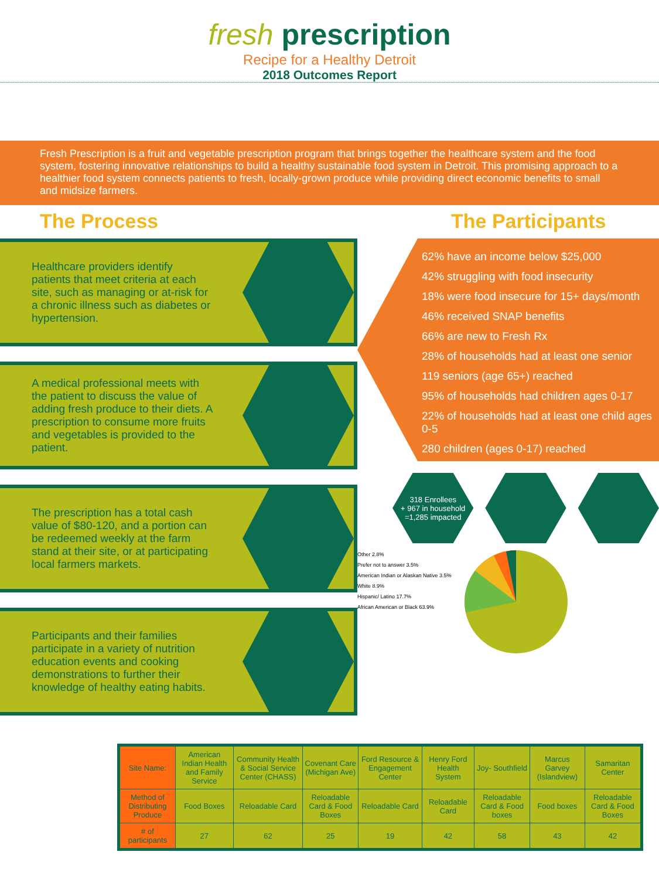fresh prescription
Recipe for a Healthy Detroit
2018 Outcomes Report
Fresh Prescription is a fruit and vegetable prescription program that brings together the healthcare system and the food system, fostering innovative relationships to build a healthy sustainable food system in Detroit. This promising approach to a healthier food system connects patients to fresh, locally-grown produce while providing direct economic benefits to small and midsize farmers.
The Process
Healthcare providers identify patients that meet criteria at each site, such as managing or at-risk for a chronic illness such as diabetes or hypertension.
A medical professional meets with the patient to discuss the value of adding fresh produce to their diets. A prescription to consume more fruits and vegetables is provided to the patient.
The prescription has a total cash value of $80-120, and a portion can be redeemed weekly at the farm stand at their site, or at participating local farmers markets.
Participants and their families participate in a variety of nutrition education events and cooking demonstrations to further their knowledge of healthy eating habits.
The Participants
62% have an income below $25,000
42% struggling with food insecurity
18% were food insecure for 15+ days/month
46% received SNAP benefits
66% are new to Fresh Rx
28% of households had at least one senior
119 seniors (age 65+) reached
95% of households had children ages 0-17
22% of households had at least one child ages 0-5
280 children (ages 0-17) reached
318 Enrollees
+ 967 in household
=1,285 impacted
Other 2.8%
Prefer not to answer 3.5%
American Indian or Alaskan Native 3.5%
White 8.9%
Hispanic/ Latino 17.7%
African American or Black 63.9%
| Site Name: | American Indian Health and Family Service | Community Health & Social Service Center (CHASS) | Covenant Care (Michigan Ave) | Ford Resource & Engagement Center | Henry Ford Health System | Joy- Southfield | Marcus Garvey (Islandview) | Samaritan Center |
| --- | --- | --- | --- | --- | --- | --- | --- | --- |
| Method of Distributing Produce | Food Boxes | Reloadable Card | Reloadable Card & Food Boxes | Reloadable Card | Reloadable Card | Reloadable Card & Food boxes | Food boxes | Reloadable Card & Food Boxes |
| # of participants | 27 | 62 | 25 | 19 | 42 | 58 | 43 | 42 |